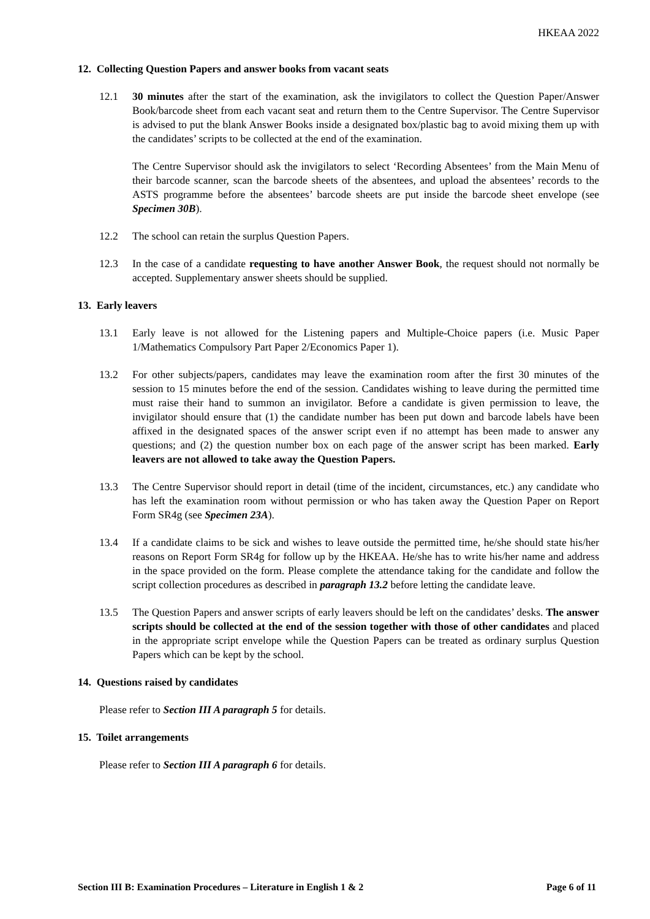HKEAA 2022
12. Collecting Question Papers and answer books from vacant seats
12.1 30 minutes after the start of the examination, ask the invigilators to collect the Question Paper/Answer Book/barcode sheet from each vacant seat and return them to the Centre Supervisor. The Centre Supervisor is advised to put the blank Answer Books inside a designated box/plastic bag to avoid mixing them up with the candidates’ scripts to be collected at the end of the examination.
The Centre Supervisor should ask the invigilators to select ‘Recording Absentees’ from the Main Menu of their barcode scanner, scan the barcode sheets of the absentees, and upload the absentees’ records to the ASTS programme before the absentees’ barcode sheets are put inside the barcode sheet envelope (see Specimen 30B).
12.2 The school can retain the surplus Question Papers.
12.3 In the case of a candidate requesting to have another Answer Book, the request should not normally be accepted. Supplementary answer sheets should be supplied.
13. Early leavers
13.1 Early leave is not allowed for the Listening papers and Multiple-Choice papers (i.e. Music Paper 1/Mathematics Compulsory Part Paper 2/Economics Paper 1).
13.2 For other subjects/papers, candidates may leave the examination room after the first 30 minutes of the session to 15 minutes before the end of the session. Candidates wishing to leave during the permitted time must raise their hand to summon an invigilator. Before a candidate is given permission to leave, the invigilator should ensure that (1) the candidate number has been put down and barcode labels have been affixed in the designated spaces of the answer script even if no attempt has been made to answer any questions; and (2) the question number box on each page of the answer script has been marked. Early leavers are not allowed to take away the Question Papers.
13.3 The Centre Supervisor should report in detail (time of the incident, circumstances, etc.) any candidate who has left the examination room without permission or who has taken away the Question Paper on Report Form SR4g (see Specimen 23A).
13.4 If a candidate claims to be sick and wishes to leave outside the permitted time, he/she should state his/her reasons on Report Form SR4g for follow up by the HKEAA. He/she has to write his/her name and address in the space provided on the form. Please complete the attendance taking for the candidate and follow the script collection procedures as described in paragraph 13.2 before letting the candidate leave.
13.5 The Question Papers and answer scripts of early leavers should be left on the candidates’ desks. The answer scripts should be collected at the end of the session together with those of other candidates and placed in the appropriate script envelope while the Question Papers can be treated as ordinary surplus Question Papers which can be kept by the school.
14. Questions raised by candidates
Please refer to Section III A paragraph 5 for details.
15. Toilet arrangements
Please refer to Section III A paragraph 6 for details.
Section III B: Examination Procedures – Literature in English 1 & 2 Page 6 of 11